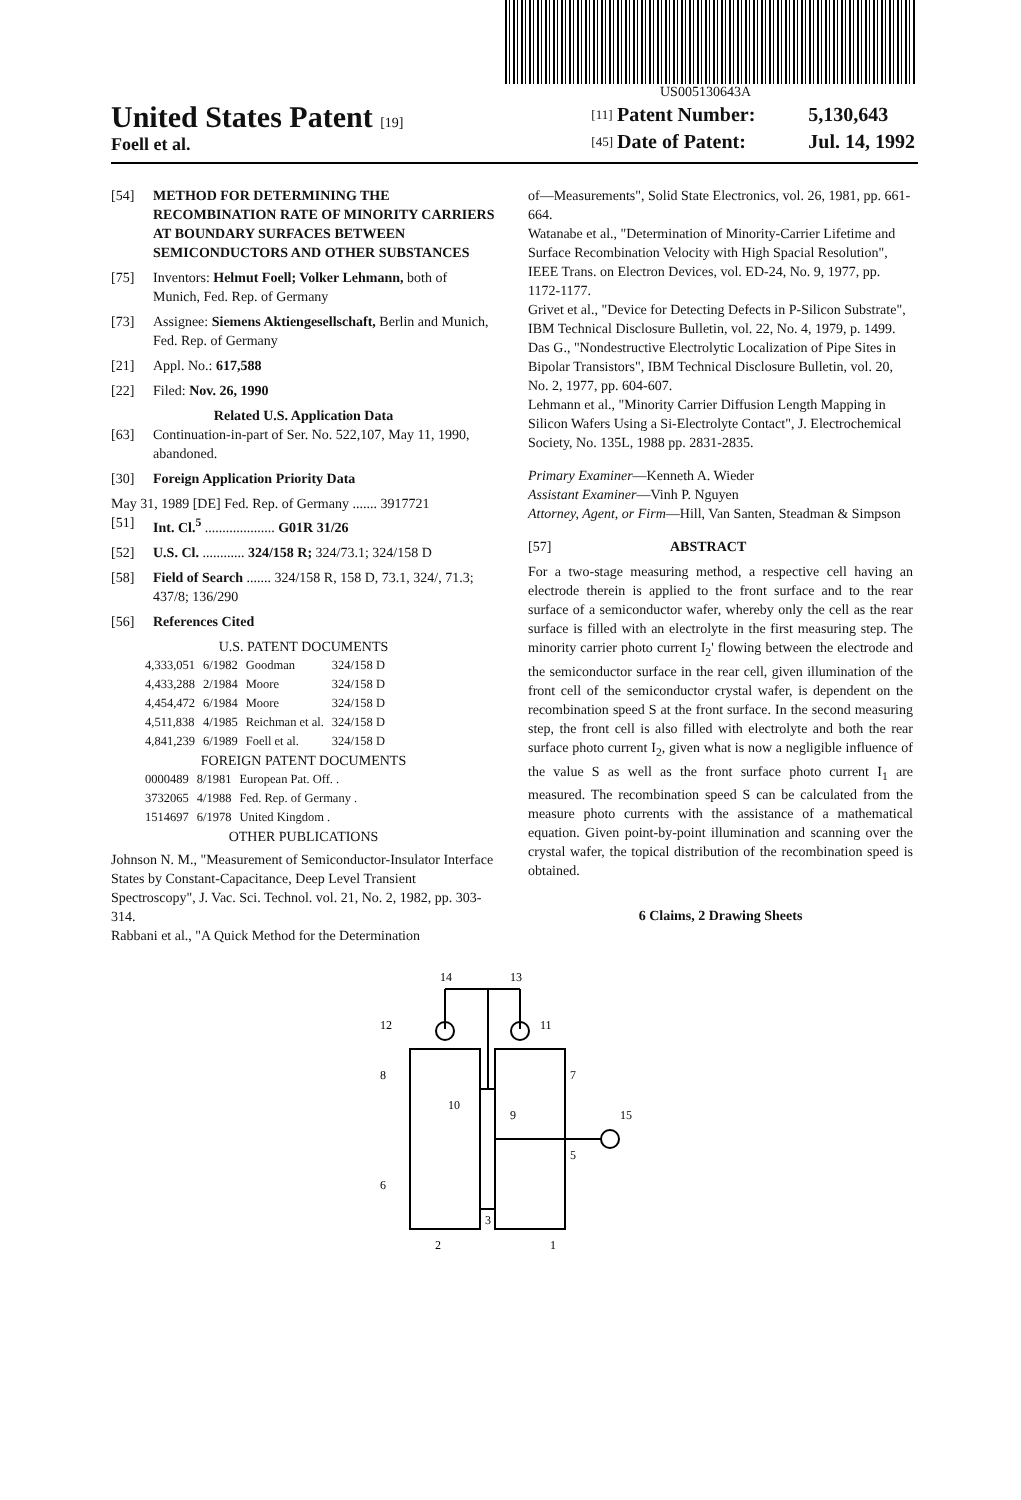US005130643A
United States Patent [19]
Foell et al.
| [11] | Patent Number: | 5,130,643 |
| [45] | Date of Patent: | Jul. 14, 1992 |
[54] METHOD FOR DETERMINING THE RECOMBINATION RATE OF MINORITY CARRIERS AT BOUNDARY SURFACES BETWEEN SEMICONDUCTORS AND OTHER SUBSTANCES
[75] Inventors: Helmut Foell; Volker Lehmann, both of Munich, Fed. Rep. of Germany
[73] Assignee: Siemens Aktiengesellschaft, Berlin and Munich, Fed. Rep. of Germany
[21] Appl. No.: 617,588
[22] Filed: Nov. 26, 1990
Related U.S. Application Data
[63] Continuation-in-part of Ser. No. 522,107, May 11, 1990, abandoned.
[30] Foreign Application Priority Data
May 31, 1989 [DE] Fed. Rep. of Germany ....... 3917721
[51] Int. Cl.<sup>5</sup> .................... G01R 31/26
[52] U.S. Cl. ............ 324/158 R; 324/73.1; 324/158 D
[58] Field of Search ....... 324/158 R, 158 D, 73.1, 324/, 71.3; 437/8; 136/290
[56] References Cited
U.S. PATENT DOCUMENTS
| 4,333,051 | 6/1982 | Goodman | 324/158 D |
| 4,433,288 | 2/1984 | Moore | 324/158 D |
| 4,454,472 | 6/1984 | Moore | 324/158 D |
| 4,511,838 | 4/1985 | Reichman et al. | 324/158 D |
| 4,841,239 | 6/1989 | Foell et al. | 324/158 D |
FOREIGN PATENT DOCUMENTS
| 0000489 | 8/1981 | European Pat. Off. . |
| 3732065 | 4/1988 | Fed. Rep. of Germany . |
| 1514697 | 6/1978 | United Kingdom . |
OTHER PUBLICATIONS
Johnson N. M., "Measurement of Semiconductor-Insulator Interface States by Constant-Capacitance, Deep Level Transient Spectroscopy", J. Vac. Sci. Technol. vol. 21, No. 2, 1982, pp. 303-314.
Rabbani et al., "A Quick Method for the Determination
of—Measurements", Solid State Electronics, vol. 26, 1981, pp. 661-664.
Watanabe et al., "Determination of Minority-Carrier Lifetime and Surface Recombination Velocity with High Spacial Resolution", IEEE Trans. on Electron Devices, vol. ED-24, No. 9, 1977, pp. 1172-1177.
Grivet et al., "Device for Detecting Defects in P-Silicon Substrate", IBM Technical Disclosure Bulletin, vol. 22, No. 4, 1979, p. 1499.
Das G., "Nondestructive Electrolytic Localization of Pipe Sites in Bipolar Transistors", IBM Technical Disclosure Bulletin, vol. 20, No. 2, 1977, pp. 604-607.
Lehmann et al., "Minority Carrier Diffusion Length Mapping in Silicon Wafers Using a Si-Electrolyte Contact", J. Electrochemical Society, No. 135L, 1988 pp. 2831-2835.
Primary Examiner—Kenneth A. Wieder
Assistant Examiner—Vinh P. Nguyen
Attorney, Agent, or Firm—Hill, Van Santen, Steadman & Simpson
[57] ABSTRACT
For a two-stage measuring method, a respective cell having an electrode therein is applied to the front surface and to the rear surface of a semiconductor wafer, whereby only the cell as the rear surface is filled with an electrolyte in the first measuring step. The minority carrier photo current I<sub>2</sub>' flowing between the electrode and the semiconductor surface in the rear cell, given illumination of the front cell of the semiconductor crystal wafer, is dependent on the recombination speed S at the front surface. In the second measuring step, the front cell is also filled with electrolyte and both the rear surface photo current I<sub>2</sub>, given what is now a negligible influence of the value S as well as the front surface photo current I<sub>1</sub> are measured. The recombination speed S can be calculated from the measure photo currents with the assistance of a mathematical equation. Given point-by-point illumination and scanning over the crystal wafer, the topical distribution of the recombination speed is obtained.
6 Claims, 2 Drawing Sheets
12
11
14
13
8
7
10
9
15
5
6
3
2
1